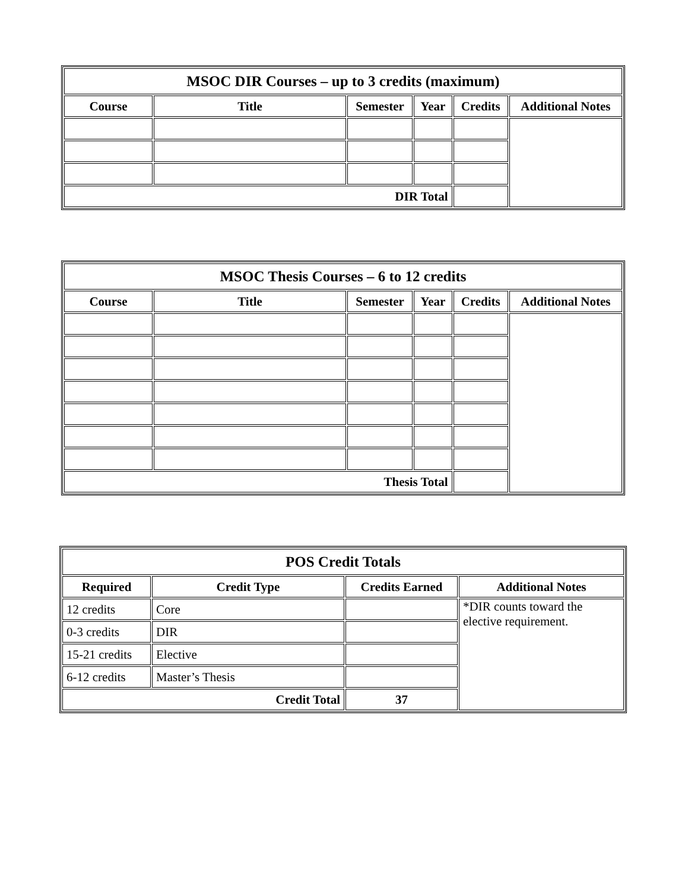| MSOC DIR Courses – up to 3 credits (maximum) | | | | | |
| --- | --- | --- | --- | --- | --- |
| Course | Title | Semester | Year | Credits | Additional Notes |
| DIR Total | | | | | |
| MSOC Thesis Courses – 6 to 12 credits | | | | | |
| --- | --- | --- | --- | --- | --- |
| Course | Title | Semester | Year | Credits | Additional Notes |
| Thesis Total | | | | | |
| POS Credit Totals | | | |
| --- | --- | --- | --- |
| Required | Credit Type | Credits Earned | Additional Notes |
| 12 credits | Core | | *DIR counts toward the elective requirement. |
| 0-3 credits | DIR | | |
| 15-21 credits | Elective | | |
| 6-12 credits | Master’s Thesis | | |
| Credit Total | | 37 | |